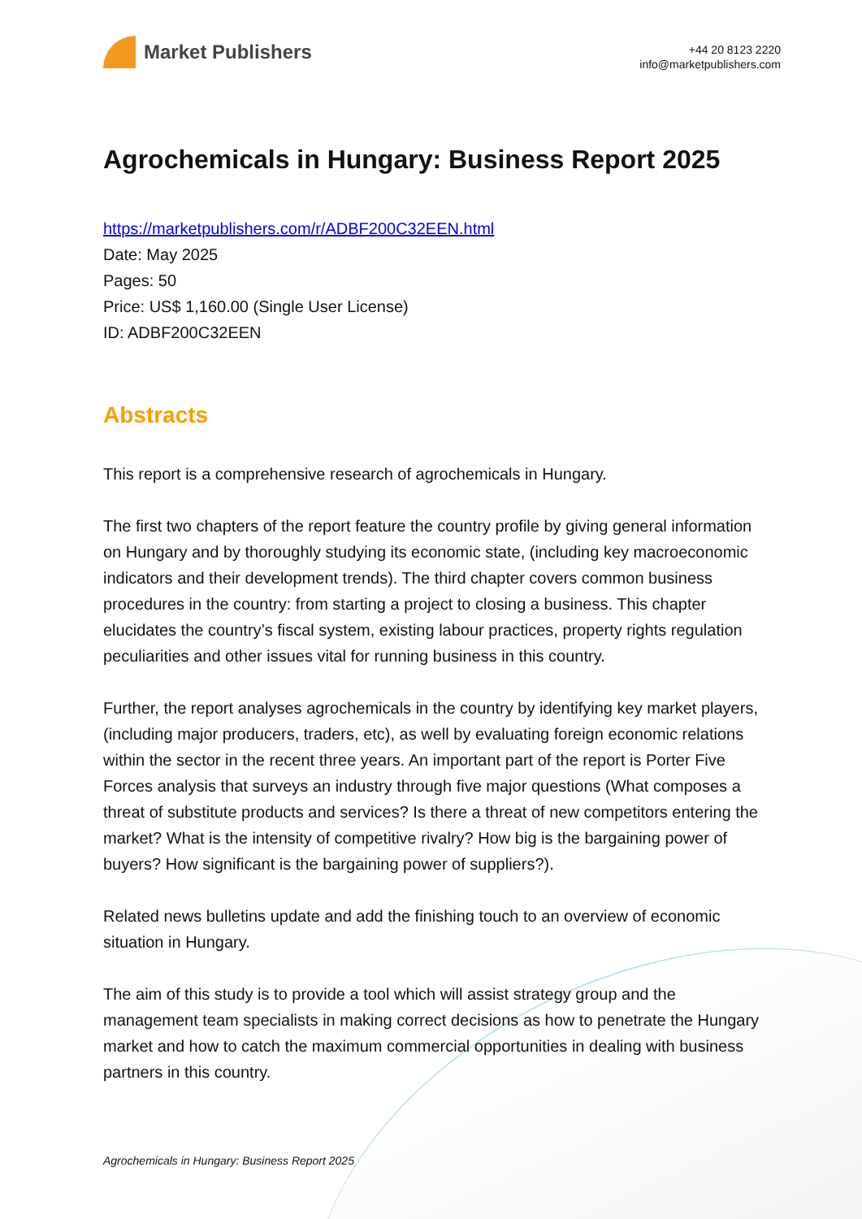Market Publishers
+44 20 8123 2220
info@marketpublishers.com
Agrochemicals in Hungary: Business Report 2025
https://marketpublishers.com/r/ADBF200C32EEN.html
Date: May 2025
Pages: 50
Price: US$ 1,160.00 (Single User License)
ID: ADBF200C32EEN
Abstracts
This report is a comprehensive research of agrochemicals in Hungary.
The first two chapters of the report feature the country profile by giving general information on Hungary and by thoroughly studying its economic state, (including key macroeconomic indicators and their development trends). The third chapter covers common business procedures in the country: from starting a project to closing a business. This chapter elucidates the country’s fiscal system, existing labour practices, property rights regulation peculiarities and other issues vital for running business in this country.
Further, the report analyses agrochemicals in the country by identifying key market players, (including major producers, traders, etc), as well by evaluating foreign economic relations within the sector in the recent three years. An important part of the report is Porter Five Forces analysis that surveys an industry through five major questions (What composes a threat of substitute products and services? Is there a threat of new competitors entering the market? What is the intensity of competitive rivalry? How big is the bargaining power of buyers? How significant is the bargaining power of suppliers?).
Related news bulletins update and add the finishing touch to an overview of economic situation in Hungary.
The aim of this study is to provide a tool which will assist strategy group and the management team specialists in making correct decisions as how to penetrate the Hungary market and how to catch the maximum commercial opportunities in dealing with business partners in this country.
Agrochemicals in Hungary: Business Report 2025